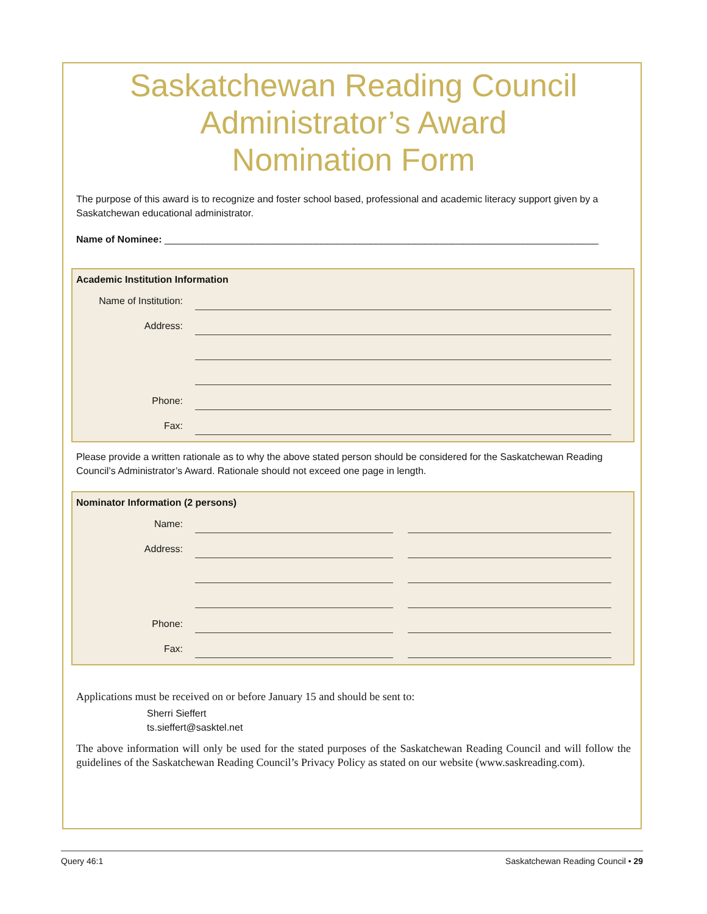Saskatchewan Reading Council
Administrator’s Award
Nomination Form
The purpose of this award is to recognize and foster school based, professional and academic literacy support given by a Saskatchewan educational administrator.
Name of Nominee: ________________________________________________________________________________
Academic Institution Information
Name of Institution:
Address:
Phone:
Fax:
Please provide a written rationale as to why the above stated person should be considered for the Saskatchewan Reading Council’s Administrator’s Award. Rationale should not exceed one page in length.
Nominator Information (2 persons)
Name:
Address:
Phone:
Fax:
Applications must be received on or before January 15 and should be sent to:
Sherri Sieffert
ts.sieffert@sasktel.net
The above information will only be used for the stated purposes of the Saskatchewan Reading Council and will follow the guidelines of the Saskatchewan Reading Council’s Privacy Policy as stated on our website (www.saskreading.com).
Query 46:1 Saskatchewan Reading Council • 29